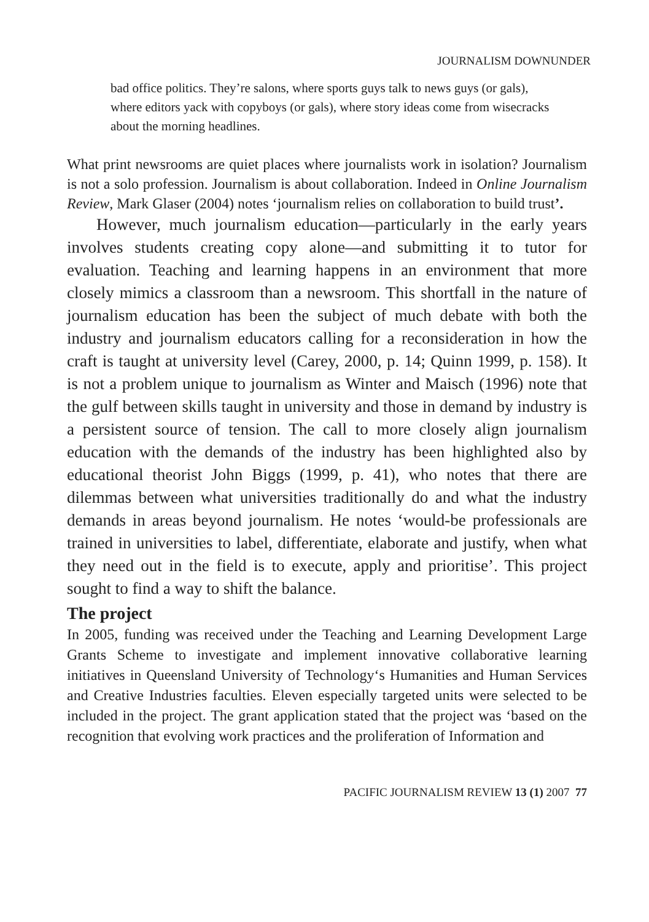JOURNALISM DOWNUNDER
bad office politics. They’re salons, where sports guys talk to news guys (or gals), where editors yack with copyboys (or gals), where story ideas come from wisecracks about the morning headlines.
What print newsrooms are quiet places where journalists work in isolation? Journalism is not a solo profession. Journalism is about collaboration. Indeed in Online Journalism Review, Mark Glaser (2004) notes ‘journalism relies on collaboration to build trust’.
However, much journalism education—particularly in the early years involves students creating copy alone—and submitting it to tutor for evaluation. Teaching and learning happens in an environment that more closely mimics a classroom than a newsroom. This shortfall in the nature of journalism education has been the subject of much debate with both the industry and journalism educators calling for a reconsideration in how the craft is taught at university level (Carey, 2000, p. 14; Quinn 1999, p. 158). It is not a problem unique to journalism as Winter and Maisch (1996) note that the gulf between skills taught in university and those in demand by industry is a persistent source of tension. The call to more closely align journalism education with the demands of the industry has been highlighted also by educational theorist John Biggs (1999, p. 41), who notes that there are dilemmas between what universities traditionally do and what the industry demands in areas beyond journalism. He notes ‘would-be professionals are trained in universities to label, differentiate, elaborate and justify, when what they need out in the field is to execute, apply and prioritise’. This project sought to find a way to shift the balance.
The project
In 2005, funding was received under the Teaching and Learning Development Large Grants Scheme to investigate and implement innovative collaborative learning initiatives in Queensland University of Technology‘s Humanities and Human Services and Creative Industries faculties. Eleven especially targeted units were selected to be included in the project. The grant application stated that the project was ‘based on the recognition that evolving work practices and the proliferation of Information and
PACIFIC JOURNALISM REVIEW 13 (1) 2007 77